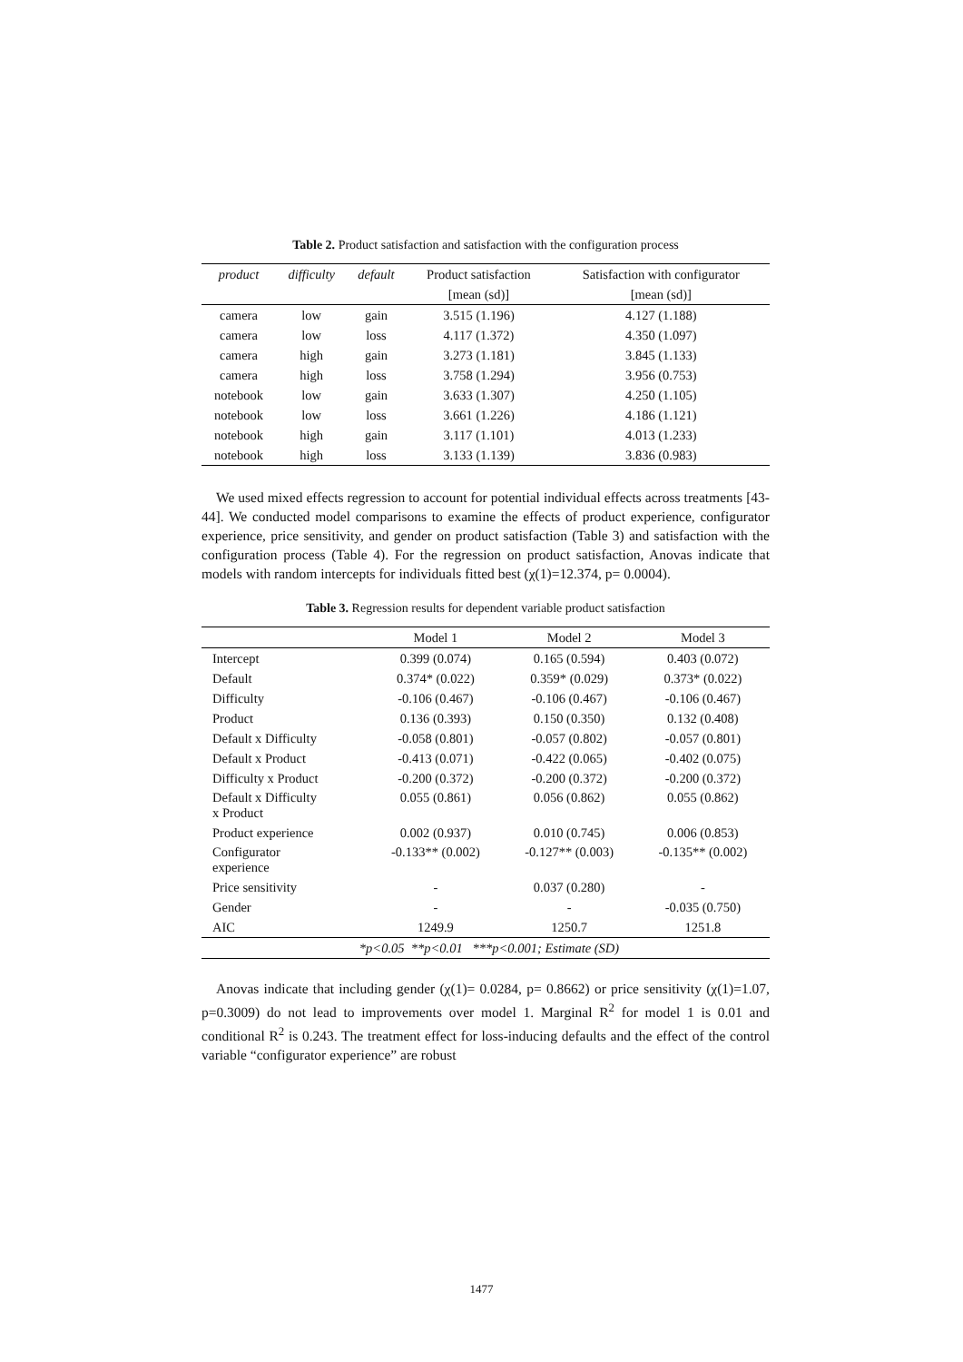Table 2. Product satisfaction and satisfaction with the configuration process
| product | difficulty | default | Product satisfaction | Satisfaction with configurator |
| --- | --- | --- | --- | --- |
| | | | [mean (sd)] | [mean (sd)] |
| camera | low | gain | 3.515 (1.196) | 4.127 (1.188) |
| camera | low | loss | 4.117 (1.372) | 4.350 (1.097) |
| camera | high | gain | 3.273 (1.181) | 3.845 (1.133) |
| camera | high | loss | 3.758 (1.294) | 3.956 (0.753) |
| notebook | low | gain | 3.633 (1.307) | 4.250 (1.105) |
| notebook | low | loss | 3.661 (1.226) | 4.186 (1.121) |
| notebook | high | gain | 3.117 (1.101) | 4.013 (1.233) |
| notebook | high | loss | 3.133 (1.139) | 3.836 (0.983) |
We used mixed effects regression to account for potential individual effects across treatments [43-44]. We conducted model comparisons to examine the effects of product experience, configurator experience, price sensitivity, and gender on product satisfaction (Table 3) and satisfaction with the configuration process (Table 4). For the regression on product satisfaction, Anovas indicate that models with random intercepts for individuals fitted best (χ(1)=12.374, p= 0.0004).
Table 3. Regression results for dependent variable product satisfaction
| | Model 1 | Model 2 | Model 3 |
| --- | --- | --- | --- |
| Intercept | 0.399 (0.074) | 0.165 (0.594) | 0.403 (0.072) |
| Default | 0.374* (0.022) | 0.359* (0.029) | 0.373* (0.022) |
| Difficulty | -0.106 (0.467) | -0.106 (0.467) | -0.106 (0.467) |
| Product | 0.136 (0.393) | 0.150 (0.350) | 0.132 (0.408) |
| Default x Difficulty | -0.058 (0.801) | -0.057 (0.802) | -0.057 (0.801) |
| Default x Product | -0.413 (0.071) | -0.422 (0.065) | -0.402 (0.075) |
| Difficulty x Product | -0.200 (0.372) | -0.200 (0.372) | -0.200 (0.372) |
| Default x Difficulty x Product | 0.055 (0.861) | 0.056 (0.862) | 0.055 (0.862) |
| Product experience | 0.002 (0.937) | 0.010 (0.745) | 0.006 (0.853) |
| Configurator experience | -0.133** (0.002) | -0.127** (0.003) | -0.135** (0.002) |
| Price sensitivity | - | 0.037 (0.280) | - |
| Gender | - | - | -0.035 (0.750) |
| AIC | 1249.9 | 1250.7 | 1251.8 |
| *p<0.05 **p<0.01 ***p<0.001; Estimate (SD) | | | |
Anovas indicate that including gender (χ(1)= 0.0284, p= 0.8662) or price sensitivity (χ(1)=1.07, p=0.3009) do not lead to improvements over model 1. Marginal R<sup>2</sup> for model 1 is 0.01 and conditional R<sup>2</sup> is 0.243. The treatment effect for loss-inducing defaults and the effect of the control variable “configurator experience” are robust
1477